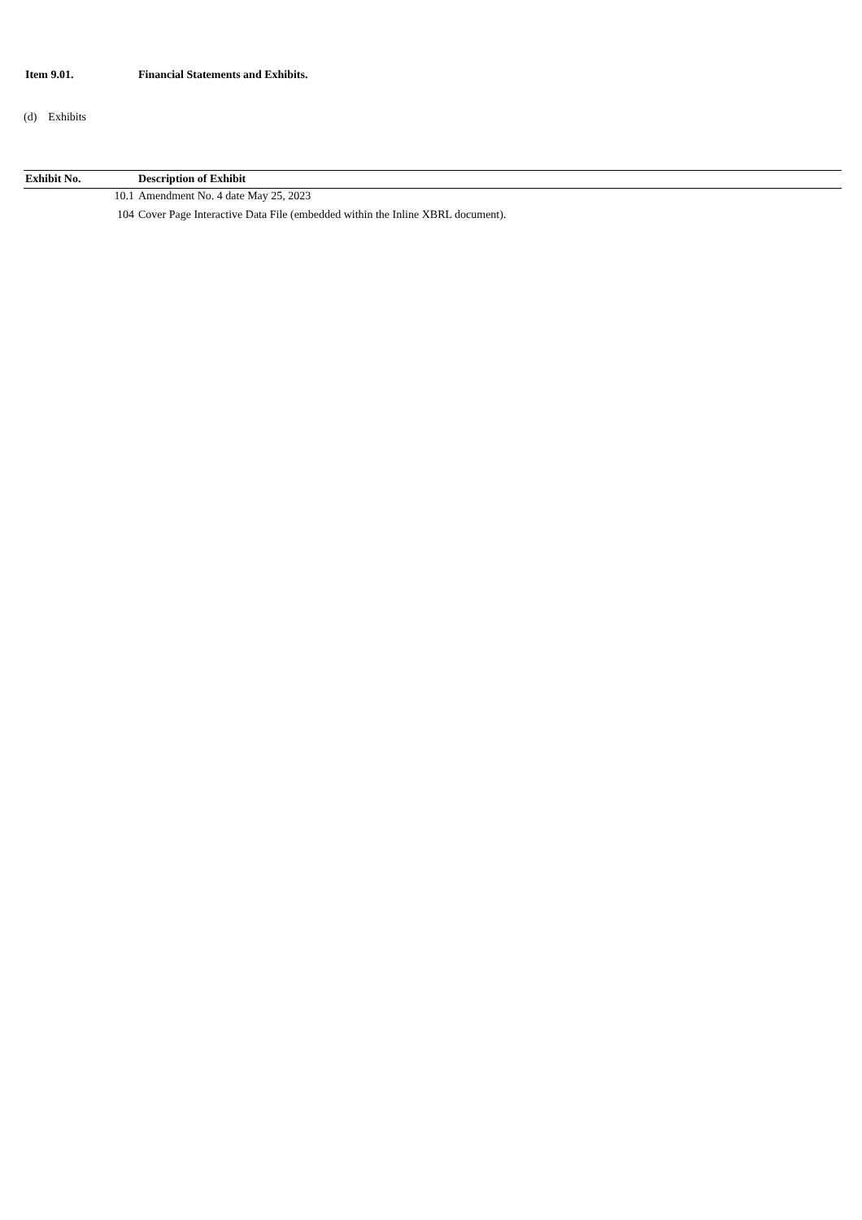Item 9.01. Financial Statements and Exhibits.
(d) Exhibits
| Exhibit No. | Description of Exhibit |
| --- | --- |
| 10.1 | Amendment No. 4 date May 25, 2023 |
| 104 | Cover Page Interactive Data File (embedded within the Inline XBRL document). |